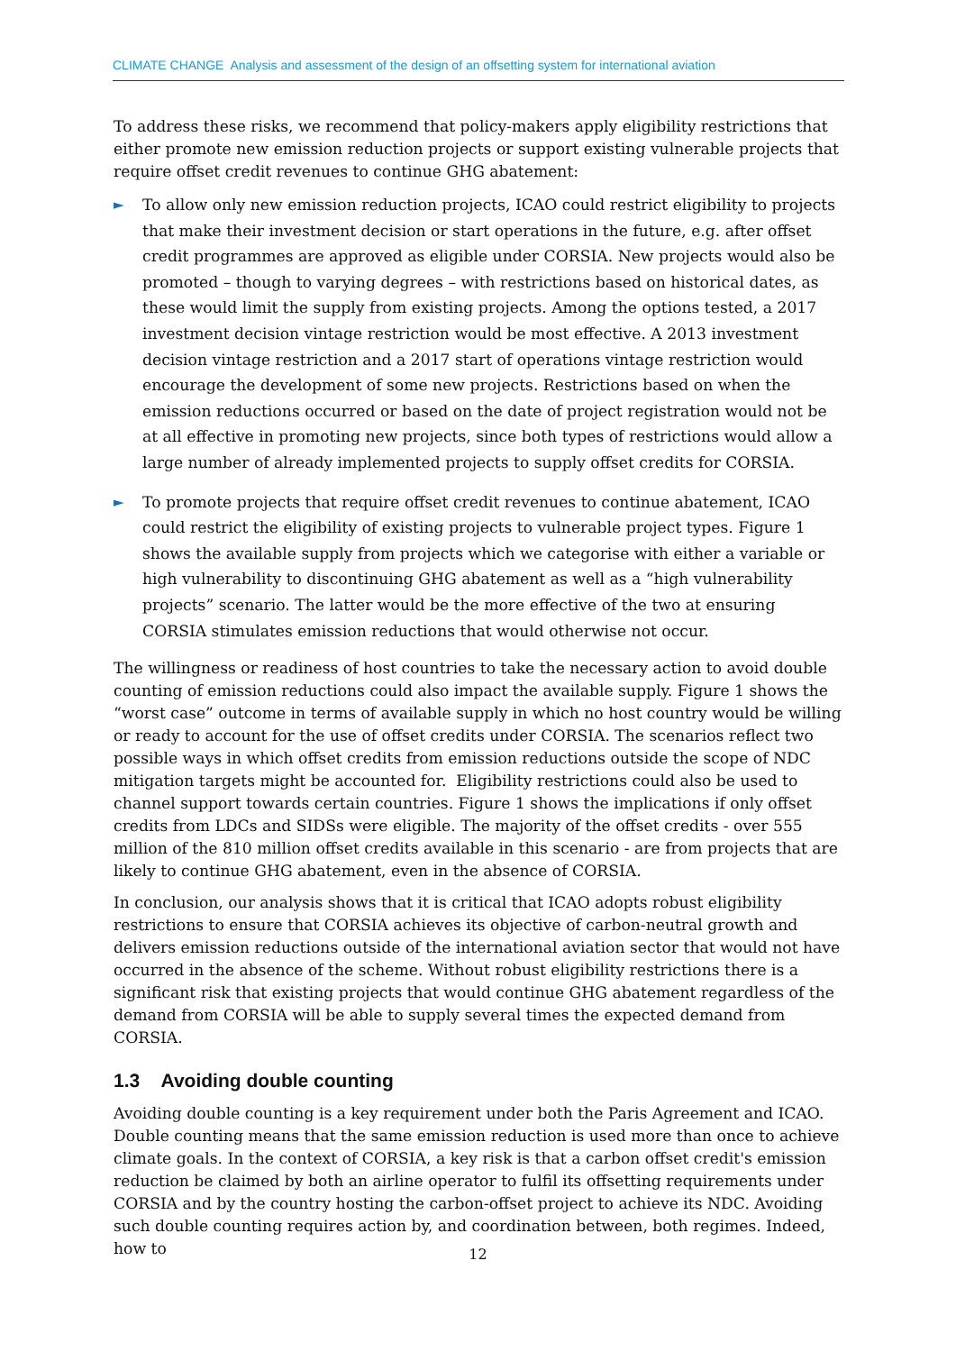CLIMATE CHANGE Analysis and assessment of the design of an offsetting system for international aviation
To address these risks, we recommend that policy-makers apply eligibility restrictions that either promote new emission reduction projects or support existing vulnerable projects that require offset credit revenues to continue GHG abatement:
► To allow only new emission reduction projects, ICAO could restrict eligibility to projects that make their investment decision or start operations in the future, e.g. after offset credit programmes are approved as eligible under CORSIA. New projects would also be promoted – though to varying degrees – with restrictions based on historical dates, as these would limit the supply from existing projects. Among the options tested, a 2017 investment decision vintage restriction would be most effective. A 2013 investment decision vintage restriction and a 2017 start of operations vintage restriction would encourage the development of some new projects. Restrictions based on when the emission reductions occurred or based on the date of project registration would not be at all effective in promoting new projects, since both types of restrictions would allow a large number of already implemented projects to supply offset credits for CORSIA.
► To promote projects that require offset credit revenues to continue abatement, ICAO could restrict the eligibility of existing projects to vulnerable project types. Figure 1 shows the available supply from projects which we categorise with either a variable or high vulnerability to discontinuing GHG abatement as well as a “high vulnerability projects” scenario. The latter would be the more effective of the two at ensuring CORSIA stimulates emission reductions that would otherwise not occur.
The willingness or readiness of host countries to take the necessary action to avoid double counting of emission reductions could also impact the available supply. Figure 1 shows the “worst case” outcome in terms of available supply in which no host country would be willing or ready to account for the use of offset credits under CORSIA. The scenarios reflect two possible ways in which offset credits from emission reductions outside the scope of NDC mitigation targets might be accounted for. Eligibility restrictions could also be used to channel support towards certain countries. Figure 1 shows the implications if only offset credits from LDCs and SIDSs were eligible. The majority of the offset credits - over 555 million of the 810 million offset credits available in this scenario - are from projects that are likely to continue GHG abatement, even in the absence of CORSIA.
In conclusion, our analysis shows that it is critical that ICAO adopts robust eligibility restrictions to ensure that CORSIA achieves its objective of carbon-neutral growth and delivers emission reductions outside of the international aviation sector that would not have occurred in the absence of the scheme. Without robust eligibility restrictions there is a significant risk that existing projects that would continue GHG abatement regardless of the demand from CORSIA will be able to supply several times the expected demand from CORSIA.
1.3 Avoiding double counting
Avoiding double counting is a key requirement under both the Paris Agreement and ICAO. Double counting means that the same emission reduction is used more than once to achieve climate goals. In the context of CORSIA, a key risk is that a carbon offset credit's emission reduction be claimed by both an airline operator to fulfil its offsetting requirements under CORSIA and by the country hosting the carbon-offset project to achieve its NDC. Avoiding such double counting requires action by, and coordination between, both regimes. Indeed, how to
12